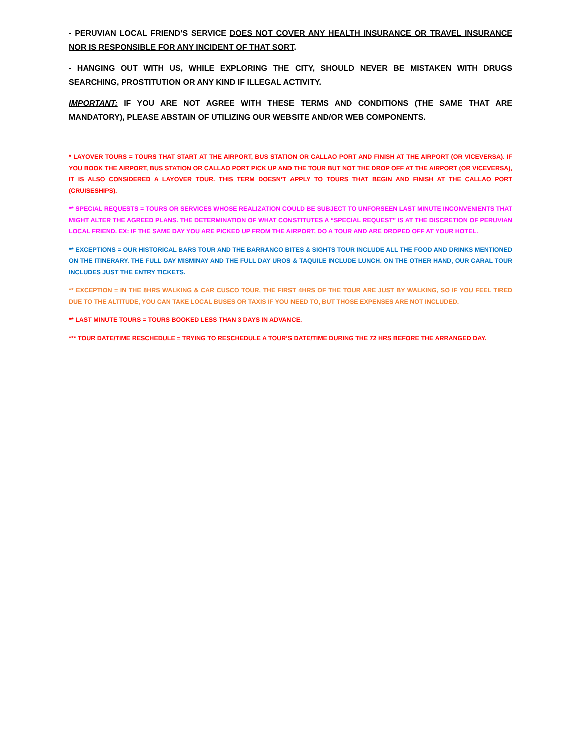- PERUVIAN LOCAL FRIEND’S SERVICE DOES NOT COVER ANY HEALTH INSURANCE OR TRAVEL INSURANCE NOR IS RESPONSIBLE FOR ANY INCIDENT OF THAT SORT.
- HANGING OUT WITH US, WHILE EXPLORING THE CITY, SHOULD NEVER BE MISTAKEN WITH DRUGS SEARCHING, PROSTITUTION OR ANY KIND IF ILLEGAL ACTIVITY.
IMPORTANT: IF YOU ARE NOT AGREE WITH THESE TERMS AND CONDITIONS (THE SAME THAT ARE MANDATORY), PLEASE ABSTAIN OF UTILIZING OUR WEBSITE AND/OR WEB COMPONENTS.
* LAYOVER TOURS = TOURS THAT START AT THE AIRPORT, BUS STATION OR CALLAO PORT AND FINISH AT THE AIRPORT (OR VICEVERSA). IF YOU BOOK THE AIRPORT, BUS STATION OR CALLAO PORT PICK UP AND THE TOUR BUT NOT THE DROP OFF AT THE AIRPORT (OR VICEVERSA), IT IS ALSO CONSIDERED A LAYOVER TOUR. THIS TERM DOESN’T APPLY TO TOURS THAT BEGIN AND FINISH AT THE CALLAO PORT (CRUISESHIPS).
** SPECIAL REQUESTS = TOURS OR SERVICES WHOSE REALIZATION COULD BE SUBJECT TO UNFORSEEN LAST MINUTE INCONVENIENTS THAT MIGHT ALTER THE AGREED PLANS. THE DETERMINATION OF WHAT CONSTITUTES A “SPECIAL REQUEST” IS AT THE DISCRETION OF PERUVIAN LOCAL FRIEND. EX: IF THE SAME DAY YOU ARE PICKED UP FROM THE AIRPORT, DO A TOUR AND ARE DROPED OFF AT YOUR HOTEL.
** EXCEPTIONS = OUR HISTORICAL BARS TOUR AND THE BARRANCO BITES & SIGHTS TOUR INCLUDE ALL THE FOOD AND DRINKS MENTIONED ON THE ITINERARY. THE FULL DAY MISMINAY AND THE FULL DAY UROS & TAQUILE INCLUDE LUNCH. ON THE OTHER HAND, OUR CARAL TOUR INCLUDES JUST THE ENTRY TICKETS.
** EXCEPTION = IN THE 8HRS WALKING & CAR CUSCO TOUR, THE FIRST 4HRS OF THE TOUR ARE JUST BY WALKING, SO IF YOU FEEL TIRED DUE TO THE ALTITUDE, YOU CAN TAKE LOCAL BUSES OR TAXIS IF YOU NEED TO, BUT THOSE EXPENSES ARE NOT INCLUDED.
** LAST MINUTE TOURS = TOURS BOOKED LESS THAN 3 DAYS IN ADVANCE.
*** TOUR DATE/TIME RESCHEDULE = TRYING TO RESCHEDULE A TOUR’S DATE/TIME DURING THE 72 HRS BEFORE THE ARRANGED DAY.